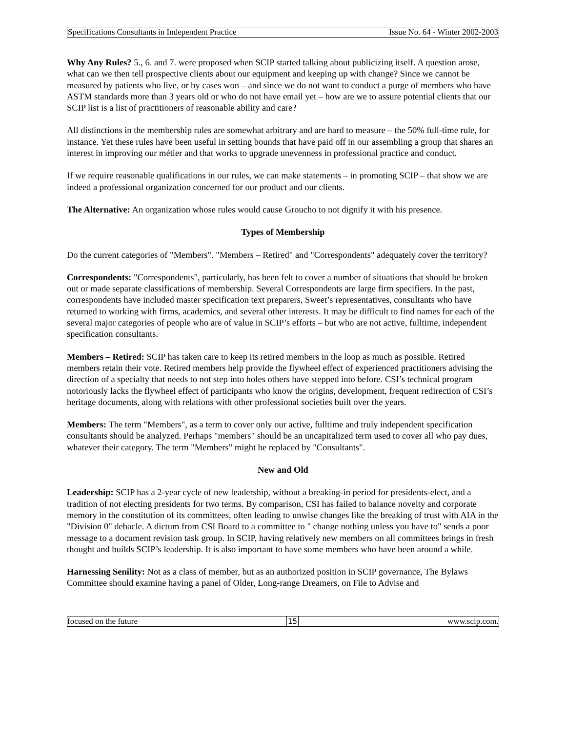Specifications Consultants in Independent Practice Issue No. 64 - Winter 2002-2003
Why Any Rules? 5., 6. and 7. were proposed when SCIP started talking about publicizing itself. A question arose, what can we then tell prospective clients about our equipment and keeping up with change? Since we cannot be measured by patients who live, or by cases won – and since we do not want to conduct a purge of members who have ASTM standards more than 3 years old or who do not have email yet – how are we to assure potential clients that our SCIP list is a list of practitioners of reasonable ability and care?
All distinctions in the membership rules are somewhat arbitrary and are hard to measure – the 50% full-time rule, for instance. Yet these rules have been useful in setting bounds that have paid off in our assembling a group that shares an interest in improving our métier and that works to upgrade unevenness in professional practice and conduct.
If we require reasonable qualifications in our rules, we can make statements – in promoting SCIP – that show we are indeed a professional organization concerned for our product and our clients.
The Alternative: An organization whose rules would cause Groucho to not dignify it with his presence.
Types of Membership
Do the current categories of "Members". "Members – Retired" and "Correspondents" adequately cover the territory?
Correspondents: "Correspondents", particularly, has been felt to cover a number of situations that should be broken out or made separate classifications of membership. Several Correspondents are large firm specifiers. In the past, correspondents have included master specification text preparers, Sweet’s representatives, consultants who have returned to working with firms, academics, and several other interests. It may be difficult to find names for each of the several major categories of people who are of value in SCIP’s efforts – but who are not active, fulltime, independent specification consultants.
Members – Retired: SCIP has taken care to keep its retired members in the loop as much as possible. Retired members retain their vote. Retired members help provide the flywheel effect of experienced practitioners advising the direction of a specialty that needs to not step into holes others have stepped into before. CSI’s technical program notoriously lacks the flywheel effect of participants who know the origins, development, frequent redirection of CSI’s heritage documents, along with relations with other professional societies built over the years.
Members: The term "Members", as a term to cover only our active, fulltime and truly independent specification consultants should be analyzed. Perhaps "members" should be an uncapitalized term used to cover all who pay dues, whatever their category. The term "Members" might be replaced by "Consultants".
New and Old
Leadership: SCIP has a 2-year cycle of new leadership, without a breaking-in period for presidents-elect, and a tradition of not electing presidents for two terms. By comparison, CSI has failed to balance novelty and corporate memory in the constitution of its committees, often leading to unwise changes like the breaking of trust with AIA in the "Division 0" debacle. A dictum from CSI Board to a committee to " change nothing unless you have to" sends a poor message to a document revision task group. In SCIP, having relatively new members on all committees brings in fresh thought and builds SCIP’s leadership. It is also important to have some members who have been around a while.
Harnessing Senility: Not as a class of member, but as an authorized position in SCIP governance, The Bylaws Committee should examine having a panel of Older, Long-range Dreamers, on File to Advise and
focused on the future 15 www.scip.com.